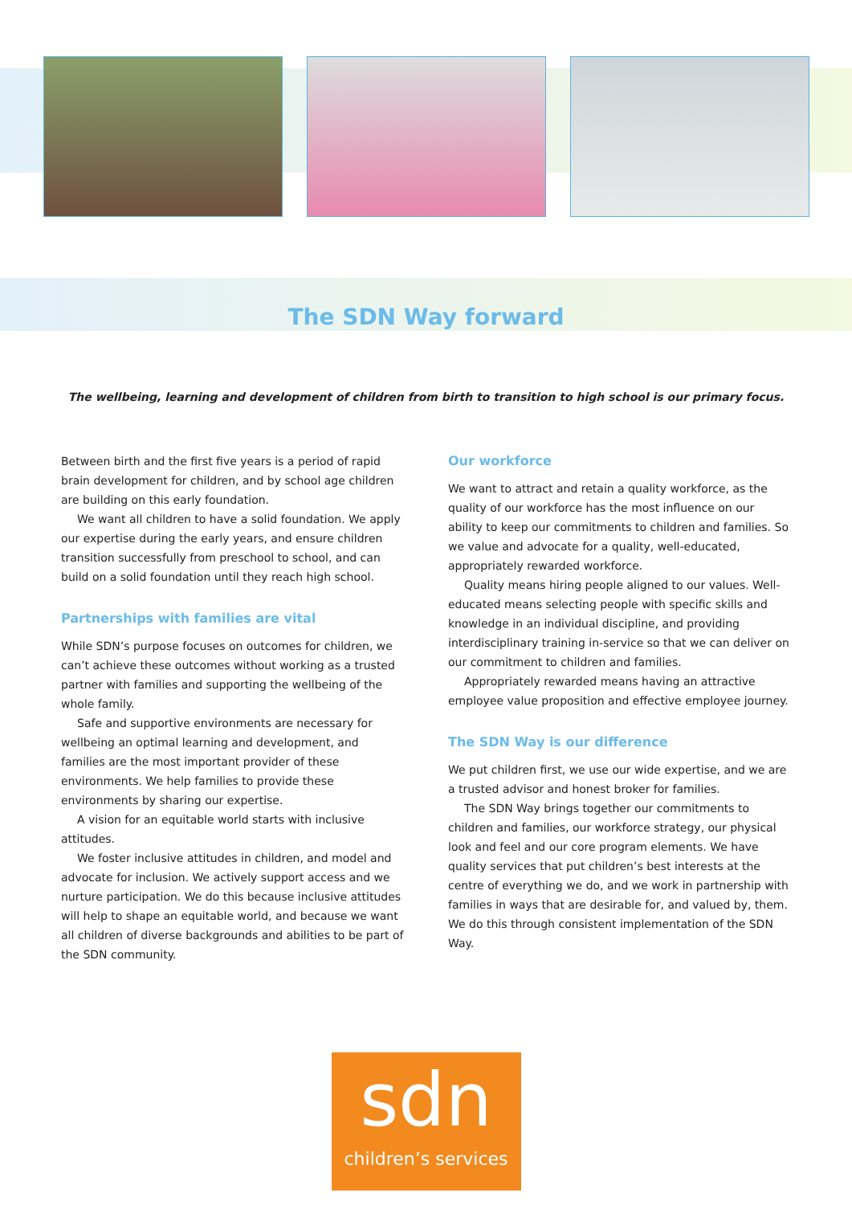The SDN Way forward
The wellbeing, learning and development of children from birth to transition to high school is our primary focus.
Between birth and the first five years is a period of rapid brain development for children, and by school age children are building on this early foundation.
We want all children to have a solid foundation. We apply our expertise during the early years, and ensure children transition successfully from preschool to school, and can build on a solid foundation until they reach high school.
Partnerships with families are vital
While SDN’s purpose focuses on outcomes for children, we can’t achieve these outcomes without working as a trusted partner with families and supporting the wellbeing of the whole family.
Safe and supportive environments are necessary for wellbeing an optimal learning and development, and families are the most important provider of these environments. We help families to provide these environments by sharing our expertise.
A vision for an equitable world starts with inclusive attitudes.
We foster inclusive attitudes in children, and model and advocate for inclusion. We actively support access and we nurture participation. We do this because inclusive attitudes will help to shape an equitable world, and because we want all children of diverse backgrounds and abilities to be part of the SDN community.
Our workforce
We want to attract and retain a quality workforce, as the quality of our workforce has the most influence on our ability to keep our commitments to children and families. So we value and advocate for a quality, well-educated, appropriately rewarded workforce.
Quality means hiring people aligned to our values. Well-educated means selecting people with specific skills and knowledge in an individual discipline, and providing interdisciplinary training in-service so that we can deliver on our commitment to children and families.
Appropriately rewarded means having an attractive employee value proposition and effective employee journey.
The SDN Way is our difference
We put children first, we use our wide expertise, and we are a trusted advisor and honest broker for families.
The SDN Way brings together our commitments to children and families, our workforce strategy, our physical look and feel and our core program elements. We have quality services that put children’s best interests at the centre of everything we do, and we work in partnership with families in ways that are desirable for, and valued by, them. We do this through consistent implementation of the SDN Way.
sdn
children’s services